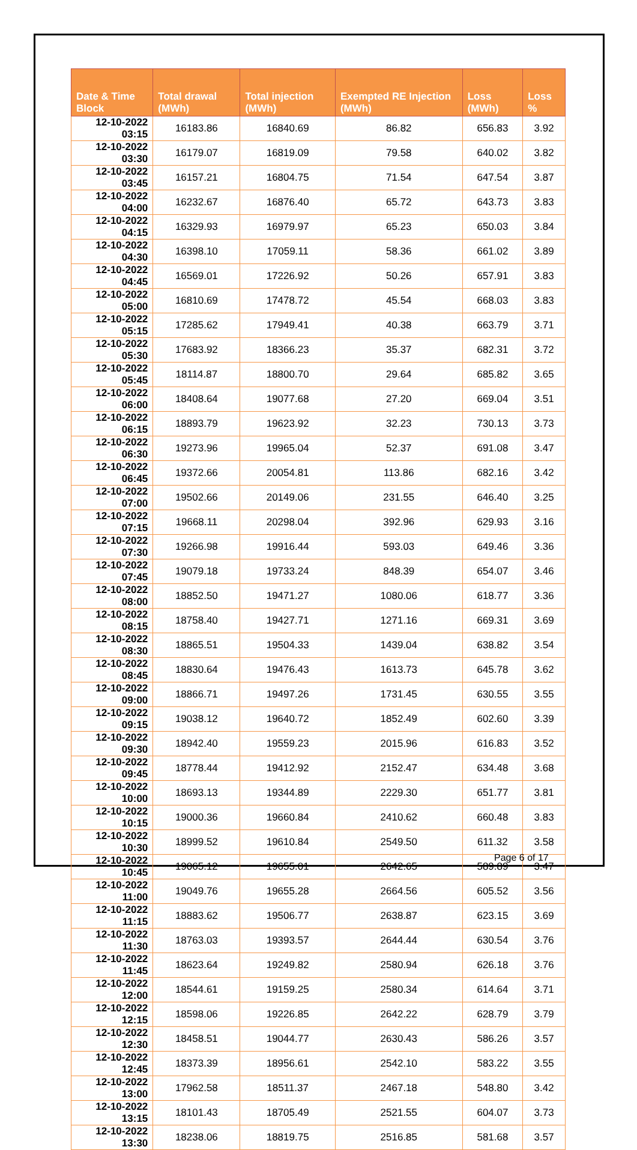| Date & Time Block | Total drawal (MWh) | Total injection (MWh) | Exempted RE Injection (MWh) | Loss (MWh) | Loss % |
| --- | --- | --- | --- | --- | --- |
| 12-10-2022 03:15 | 16183.86 | 16840.69 | 86.82 | 656.83 | 3.92 |
| 12-10-2022 03:30 | 16179.07 | 16819.09 | 79.58 | 640.02 | 3.82 |
| 12-10-2022 03:45 | 16157.21 | 16804.75 | 71.54 | 647.54 | 3.87 |
| 12-10-2022 04:00 | 16232.67 | 16876.40 | 65.72 | 643.73 | 3.83 |
| 12-10-2022 04:15 | 16329.93 | 16979.97 | 65.23 | 650.03 | 3.84 |
| 12-10-2022 04:30 | 16398.10 | 17059.11 | 58.36 | 661.02 | 3.89 |
| 12-10-2022 04:45 | 16569.01 | 17226.92 | 50.26 | 657.91 | 3.83 |
| 12-10-2022 05:00 | 16810.69 | 17478.72 | 45.54 | 668.03 | 3.83 |
| 12-10-2022 05:15 | 17285.62 | 17949.41 | 40.38 | 663.79 | 3.71 |
| 12-10-2022 05:30 | 17683.92 | 18366.23 | 35.37 | 682.31 | 3.72 |
| 12-10-2022 05:45 | 18114.87 | 18800.70 | 29.64 | 685.82 | 3.65 |
| 12-10-2022 06:00 | 18408.64 | 19077.68 | 27.20 | 669.04 | 3.51 |
| 12-10-2022 06:15 | 18893.79 | 19623.92 | 32.23 | 730.13 | 3.73 |
| 12-10-2022 06:30 | 19273.96 | 19965.04 | 52.37 | 691.08 | 3.47 |
| 12-10-2022 06:45 | 19372.66 | 20054.81 | 113.86 | 682.16 | 3.42 |
| 12-10-2022 07:00 | 19502.66 | 20149.06 | 231.55 | 646.40 | 3.25 |
| 12-10-2022 07:15 | 19668.11 | 20298.04 | 392.96 | 629.93 | 3.16 |
| 12-10-2022 07:30 | 19266.98 | 19916.44 | 593.03 | 649.46 | 3.36 |
| 12-10-2022 07:45 | 19079.18 | 19733.24 | 848.39 | 654.07 | 3.46 |
| 12-10-2022 08:00 | 18852.50 | 19471.27 | 1080.06 | 618.77 | 3.36 |
| 12-10-2022 08:15 | 18758.40 | 19427.71 | 1271.16 | 669.31 | 3.69 |
| 12-10-2022 08:30 | 18865.51 | 19504.33 | 1439.04 | 638.82 | 3.54 |
| 12-10-2022 08:45 | 18830.64 | 19476.43 | 1613.73 | 645.78 | 3.62 |
| 12-10-2022 09:00 | 18866.71 | 19497.26 | 1731.45 | 630.55 | 3.55 |
| 12-10-2022 09:15 | 19038.12 | 19640.72 | 1852.49 | 602.60 | 3.39 |
| 12-10-2022 09:30 | 18942.40 | 19559.23 | 2015.96 | 616.83 | 3.52 |
| 12-10-2022 09:45 | 18778.44 | 19412.92 | 2152.47 | 634.48 | 3.68 |
| 12-10-2022 10:00 | 18693.13 | 19344.89 | 2229.30 | 651.77 | 3.81 |
| 12-10-2022 10:15 | 19000.36 | 19660.84 | 2410.62 | 660.48 | 3.83 |
| 12-10-2022 10:30 | 18999.52 | 19610.84 | 2549.50 | 611.32 | 3.58 |
| 12-10-2022 10:45 | 19065.12 | 19655.01 | 2642.65 | 589.89 | 3.47 |
| 12-10-2022 11:00 | 19049.76 | 19655.28 | 2664.56 | 605.52 | 3.56 |
| 12-10-2022 11:15 | 18883.62 | 19506.77 | 2638.87 | 623.15 | 3.69 |
| 12-10-2022 11:30 | 18763.03 | 19393.57 | 2644.44 | 630.54 | 3.76 |
| 12-10-2022 11:45 | 18623.64 | 19249.82 | 2580.94 | 626.18 | 3.76 |
| 12-10-2022 12:00 | 18544.61 | 19159.25 | 2580.34 | 614.64 | 3.71 |
| 12-10-2022 12:15 | 18598.06 | 19226.85 | 2642.22 | 628.79 | 3.79 |
| 12-10-2022 12:30 | 18458.51 | 19044.77 | 2630.43 | 586.26 | 3.57 |
| 12-10-2022 12:45 | 18373.39 | 18956.61 | 2542.10 | 583.22 | 3.55 |
| 12-10-2022 13:00 | 17962.58 | 18511.37 | 2467.18 | 548.80 | 3.42 |
| 12-10-2022 13:15 | 18101.43 | 18705.49 | 2521.55 | 604.07 | 3.73 |
| 12-10-2022 13:30 | 18238.06 | 18819.75 | 2516.85 | 581.68 | 3.57 |
Page 6 of 17